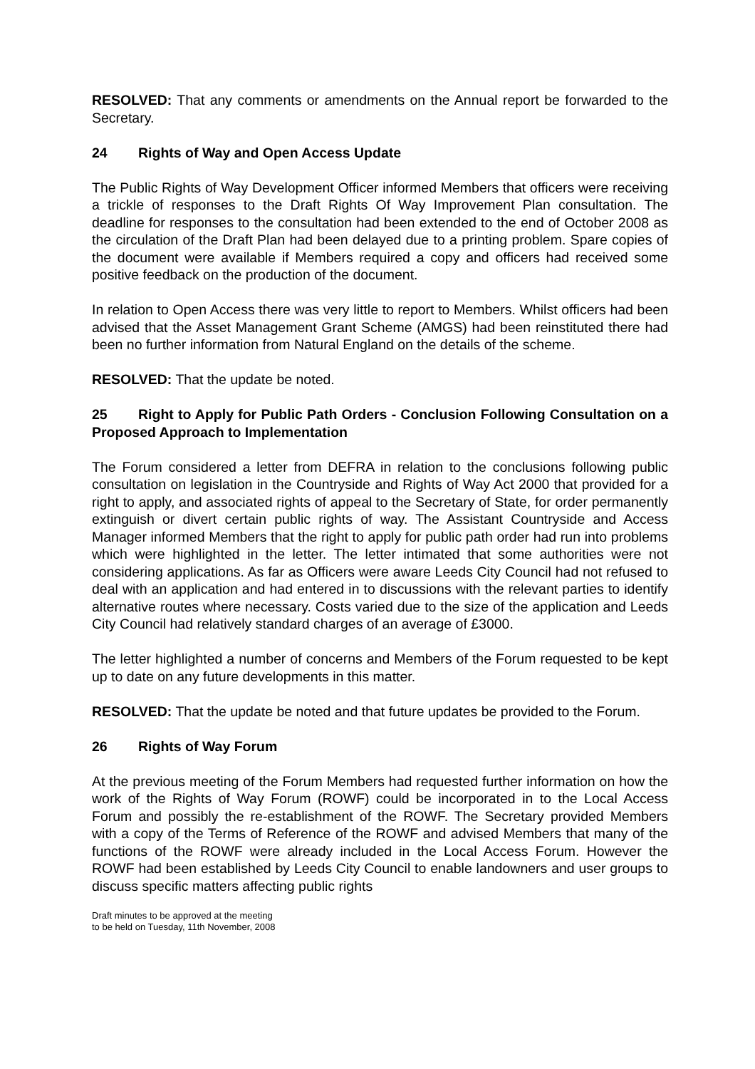RESOLVED: That any comments or amendments on the Annual report be forwarded to the Secretary.
24 Rights of Way and Open Access Update
The Public Rights of Way Development Officer informed Members that officers were receiving a trickle of responses to the Draft Rights Of Way Improvement Plan consultation. The deadline for responses to the consultation had been extended to the end of October 2008 as the circulation of the Draft Plan had been delayed due to a printing problem. Spare copies of the document were available if Members required a copy and officers had received some positive feedback on the production of the document.
In relation to Open Access there was very little to report to Members. Whilst officers had been advised that the Asset Management Grant Scheme (AMGS) had been reinstituted there had been no further information from Natural England on the details of the scheme.
RESOLVED: That the update be noted.
25 Right to Apply for Public Path Orders - Conclusion Following Consultation on a Proposed Approach to Implementation
The Forum considered a letter from DEFRA in relation to the conclusions following public consultation on legislation in the Countryside and Rights of Way Act 2000 that provided for a right to apply, and associated rights of appeal to the Secretary of State, for order permanently extinguish or divert certain public rights of way. The Assistant Countryside and Access Manager informed Members that the right to apply for public path order had run into problems which were highlighted in the letter. The letter intimated that some authorities were not considering applications. As far as Officers were aware Leeds City Council had not refused to deal with an application and had entered in to discussions with the relevant parties to identify alternative routes where necessary. Costs varied due to the size of the application and Leeds City Council had relatively standard charges of an average of £3000.
The letter highlighted a number of concerns and Members of the Forum requested to be kept up to date on any future developments in this matter.
RESOLVED: That the update be noted and that future updates be provided to the Forum.
26 Rights of Way Forum
At the previous meeting of the Forum Members had requested further information on how the work of the Rights of Way Forum (ROWF) could be incorporated in to the Local Access Forum and possibly the re-establishment of the ROWF. The Secretary provided Members with a copy of the Terms of Reference of the ROWF and advised Members that many of the functions of the ROWF were already included in the Local Access Forum. However the ROWF had been established by Leeds City Council to enable landowners and user groups to discuss specific matters affecting public rights
Draft minutes to be approved at the meeting
to be held on Tuesday, 11th November, 2008